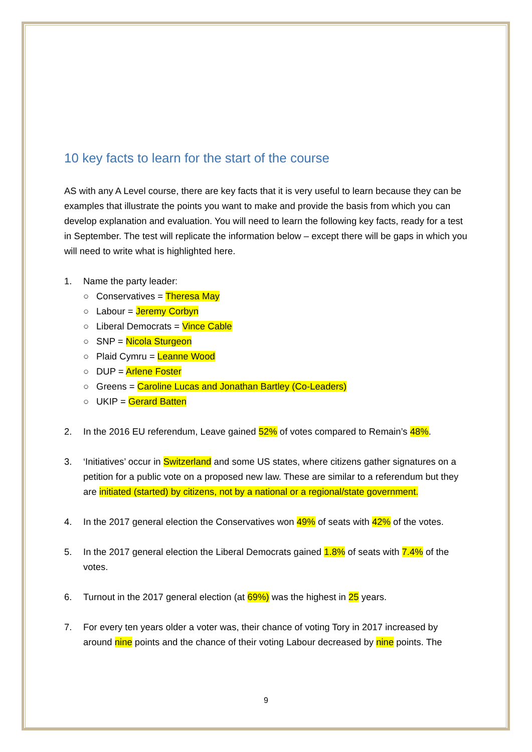10 key facts to learn for the start of the course
AS with any A Level course, there are key facts that it is very useful to learn because they can be examples that illustrate the points you want to make and provide the basis from which you can develop explanation and evaluation. You will need to learn the following key facts, ready for a test in September. The test will replicate the information below – except there will be gaps in which you will need to write what is highlighted here.
1. Name the party leader:
○ Conservatives = Theresa May
○ Labour = Jeremy Corbyn
○ Liberal Democrats = Vince Cable
○ SNP = Nicola Sturgeon
○ Plaid Cymru = Leanne Wood
○ DUP = Arlene Foster
○ Greens = Caroline Lucas and Jonathan Bartley (Co-Leaders)
○ UKIP = Gerard Batten
2. In the 2016 EU referendum, Leave gained 52% of votes compared to Remain’s 48%.
3. ‘Initiatives’ occur in Switzerland and some US states, where citizens gather signatures on a petition for a public vote on a proposed new law. These are similar to a referendum but they are initiated (started) by citizens, not by a national or a regional/state government.
4. In the 2017 general election the Conservatives won 49% of seats with 42% of the votes.
5. In the 2017 general election the Liberal Democrats gained 1.8% of seats with 7.4% of the votes.
6. Turnout in the 2017 general election (at 69%) was the highest in 25 years.
7. For every ten years older a voter was, their chance of voting Tory in 2017 increased by around nine points and the chance of their voting Labour decreased by nine points. The
9